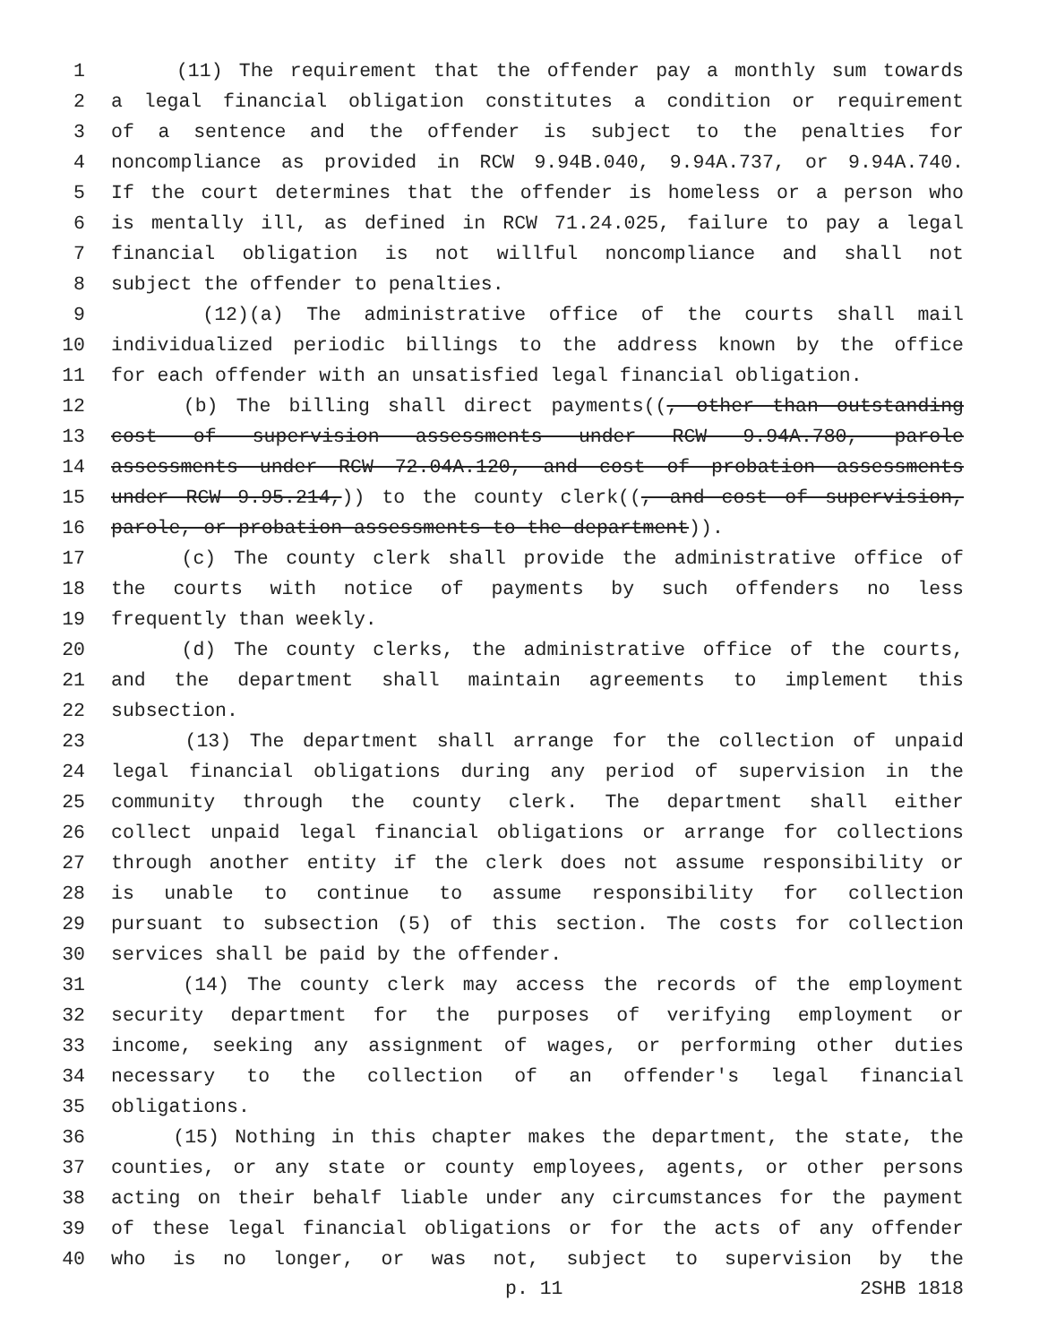1 (11) The requirement that the offender pay a monthly sum towards
2 a legal financial obligation constitutes a condition or requirement
3 of a sentence and the offender is subject to the penalties for
4 noncompliance as provided in RCW 9.94B.040, 9.94A.737, or 9.94A.740.
5 If the court determines that the offender is homeless or a person who
6 is mentally ill, as defined in RCW 71.24.025, failure to pay a legal
7 financial obligation is not willful noncompliance and shall not
8 subject the offender to penalties.
9 (12)(a) The administrative office of the courts shall mail
10 individualized periodic billings to the address known by the office
11 for each offender with an unsatisfied legal financial obligation.
12 (b) The billing shall direct payments((, other than outstanding
13 cost of supervision assessments under RCW 9.94A.780, parole
14 assessments under RCW 72.04A.120, and cost of probation assessments
15 under RCW 9.95.214,)) to the county clerk((, and cost of supervision,
16 parole, or probation assessments to the department)).
17 (c) The county clerk shall provide the administrative office of
18 the courts with notice of payments by such offenders no less
19 frequently than weekly.
20 (d) The county clerks, the administrative office of the courts,
21 and the department shall maintain agreements to implement this
22 subsection.
23 (13) The department shall arrange for the collection of unpaid
24 legal financial obligations during any period of supervision in the
25 community through the county clerk. The department shall either
26 collect unpaid legal financial obligations or arrange for collections
27 through another entity if the clerk does not assume responsibility or
28 is unable to continue to assume responsibility for collection
29 pursuant to subsection (5) of this section. The costs for collection
30 services shall be paid by the offender.
31 (14) The county clerk may access the records of the employment
32 security department for the purposes of verifying employment or
33 income, seeking any assignment of wages, or performing other duties
34 necessary to the collection of an offender's legal financial
35 obligations.
36 (15) Nothing in this chapter makes the department, the state, the
37 counties, or any state or county employees, agents, or other persons
38 acting on their behalf liable under any circumstances for the payment
39 of these legal financial obligations or for the acts of any offender
40 who is no longer, or was not, subject to supervision by the
p. 11 2SHB 1818